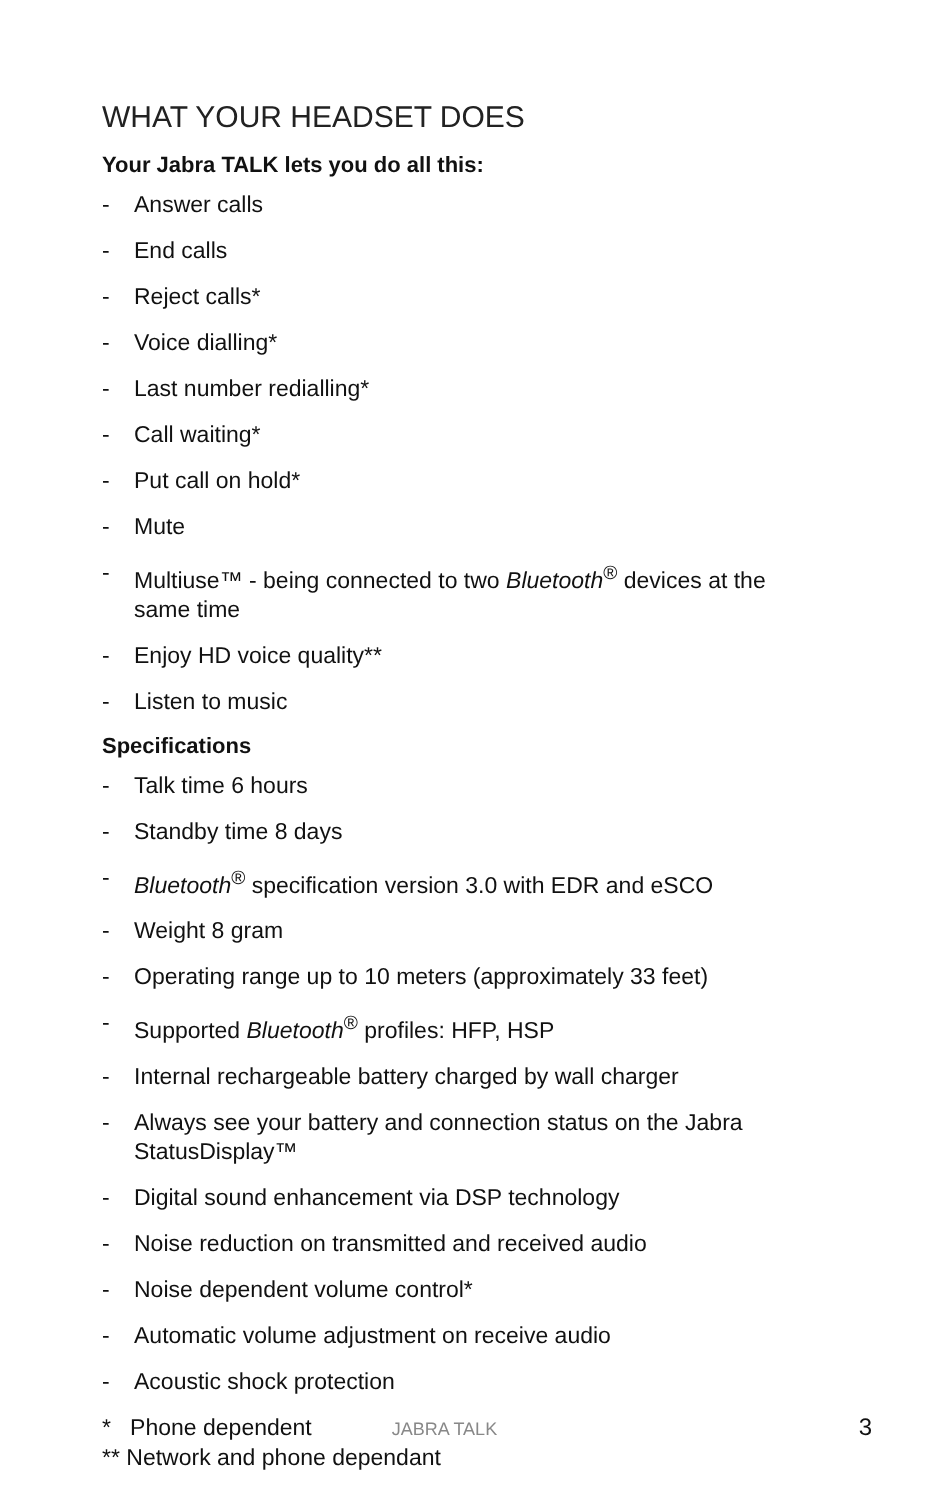WHAT YOUR HEADSET DOES
Your Jabra TALK lets you do all this:
- Answer calls
- End calls
- Reject calls*
- Voice dialling*
- Last number redialling*
- Call waiting*
- Put call on hold*
- Mute
- Multiuse™ - being connected to two Bluetooth<sup>®</sup> devices at the same time
- Enjoy HD voice quality**
- Listen to music
Specifications
- Talk time 6 hours
- Standby time 8 days
- Bluetooth<sup>®</sup> specification version 3.0 with EDR and eSCO
- Weight 8 gram
- Operating range up to 10 meters (approximately 33 feet)
- Supported Bluetooth<sup>®</sup> profiles: HFP, HSP
- Internal rechargeable battery charged by wall charger
- Always see your battery and connection status on the Jabra StatusDisplay™
- Digital sound enhancement via DSP technology
- Noise reduction on transmitted and received audio
- Noise dependent volume control*
- Automatic volume adjustment on receive audio
- Acoustic shock protection
* Phone dependent JABRA TALK 3
** Network and phone dependant